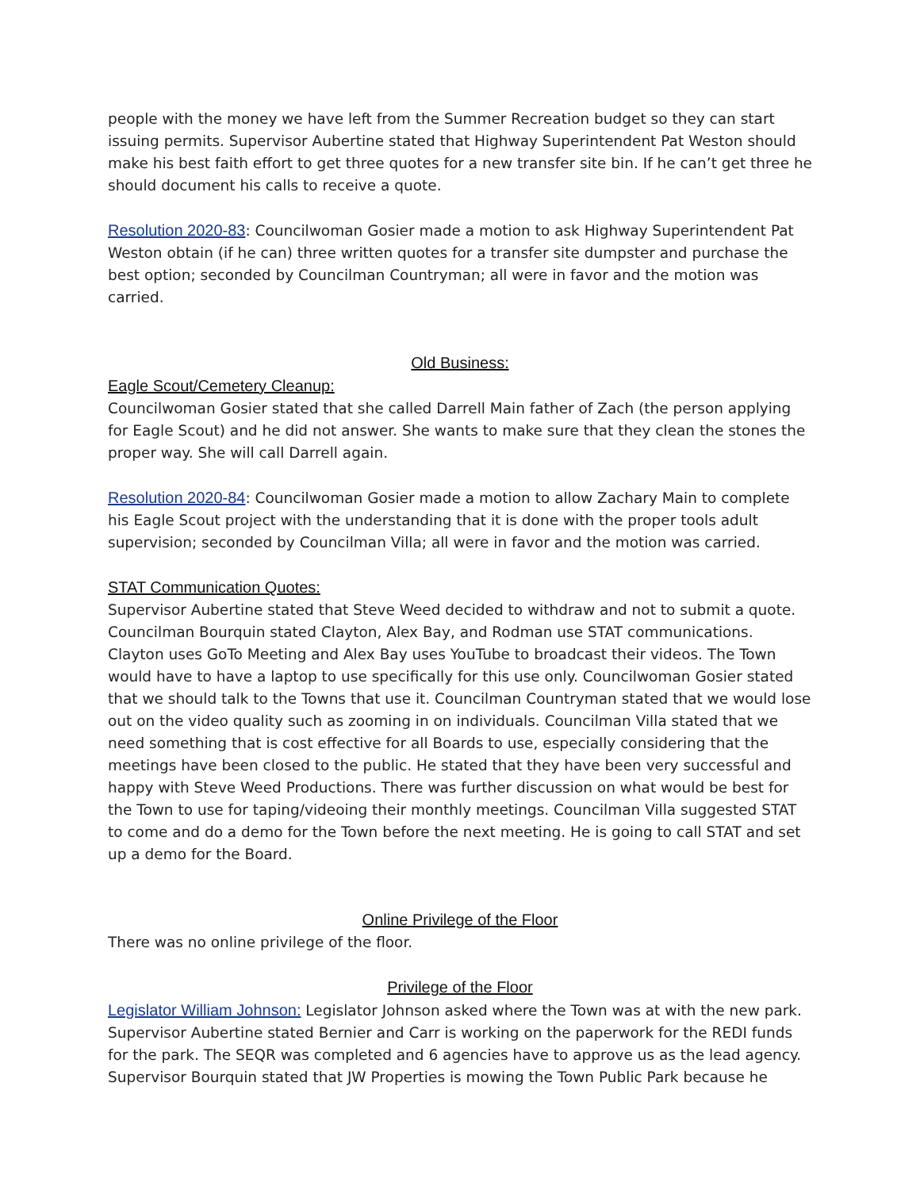people with the money we have left from the Summer Recreation budget so they can start issuing permits. Supervisor Aubertine stated that Highway Superintendent Pat Weston should make his best faith effort to get three quotes for a new transfer site bin. If he can’t get three he should document his calls to receive a quote.
Resolution 2020-83: Councilwoman Gosier made a motion to ask Highway Superintendent Pat Weston obtain (if he can) three written quotes for a transfer site dumpster and purchase the best option; seconded by Councilman Countryman; all were in favor and the motion was carried.
Old Business:
Eagle Scout/Cemetery Cleanup:
Councilwoman Gosier stated that she called Darrell Main father of Zach (the person applying for Eagle Scout) and he did not answer. She wants to make sure that they clean the stones the proper way. She will call Darrell again.
Resolution 2020-84: Councilwoman Gosier made a motion to allow Zachary Main to complete his Eagle Scout project with the understanding that it is done with the proper tools adult supervision; seconded by Councilman Villa; all were in favor and the motion was carried.
STAT Communication Quotes:
Supervisor Aubertine stated that Steve Weed decided to withdraw and not to submit a quote. Councilman Bourquin stated Clayton, Alex Bay, and Rodman use STAT communications. Clayton uses GoTo Meeting and Alex Bay uses YouTube to broadcast their videos. The Town would have to have a laptop to use specifically for this use only. Councilwoman Gosier stated that we should talk to the Towns that use it. Councilman Countryman stated that we would lose out on the video quality such as zooming in on individuals. Councilman Villa stated that we need something that is cost effective for all Boards to use, especially considering that the meetings have been closed to the public. He stated that they have been very successful and happy with Steve Weed Productions. There was further discussion on what would be best for the Town to use for taping/videoing their monthly meetings. Councilman Villa suggested STAT to come and do a demo for the Town before the next meeting. He is going to call STAT and set up a demo for the Board.
Online Privilege of the Floor
There was no online privilege of the floor.
Privilege of the Floor
Legislator William Johnson: Legislator Johnson asked where the Town was at with the new park. Supervisor Aubertine stated Bernier and Carr is working on the paperwork for the REDI funds for the park. The SEQR was completed and 6 agencies have to approve us as the lead agency. Supervisor Bourquin stated that JW Properties is mowing the Town Public Park because he